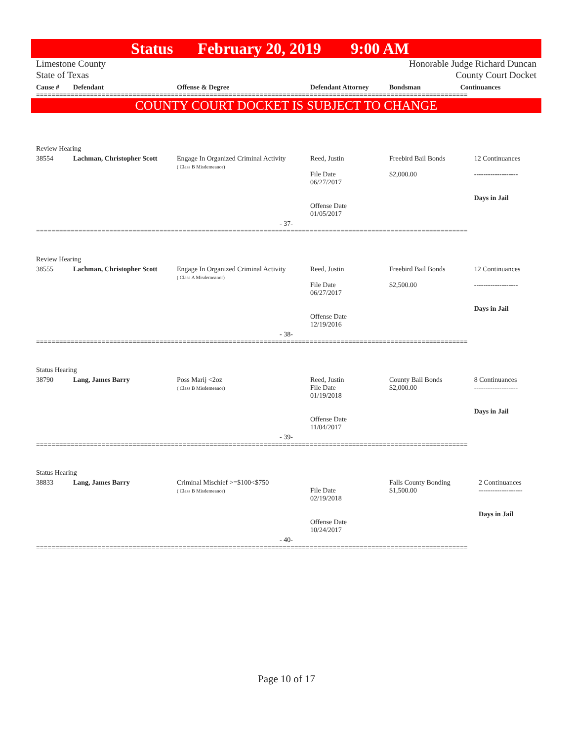Status February 20, 2019 9:00 AM
Limestone County
State of Texas
Honorable Judge Richard Duncan
County Court Docket
| Cause # | Defendant | Offense & Degree | Defendant Attorney | Bondsman | Continuances |
| --- | --- | --- | --- | --- | --- |
================================================================================================================
COUNTY COURT DOCKET IS SUBJECT TO CHANGE
| Review Hearing | | | | | |
| 38554 | Lachman, Christopher Scott | Engage In Organized Criminal Activity ( Class B Misdemeanor) | Reed, Justin File Date 06/27/2017 Offense Date 01/05/2017 | Freebird Bail Bonds $2,000.00 | 12 Continuances ------------------- Days in Jail |
| - 37- | | | | | |
================================================================================================================
| Review Hearing | | | | | |
| 38555 | Lachman, Christopher Scott | Engage In Organized Criminal Activity ( Class A Misdemeanor) | Reed, Justin File Date 06/27/2017 Offense Date 12/19/2016 | Freebird Bail Bonds $2,500.00 | 12 Continuances ------------------- Days in Jail |
| - 38- | | | | | |
================================================================================================================
| Status Hearing | | | | | |
| 38790 | Lang, James Barry | Poss Marij <2oz ( Class B Misdemeanor) | Reed, Justin File Date 01/19/2018 Offense Date 11/04/2017 | County Bail Bonds $2,000.00 | 8 Continuances ------------------- Days in Jail |
| - 39- | | | | | |
================================================================================================================
| Status Hearing | | | | | |
| 38833 | Lang, James Barry | Criminal Mischief >=$100<$750 ( Class B Misdemeanor) | File Date 02/19/2018 Offense Date 10/24/2017 | Falls County Bonding $1,500.00 | 2 Continuances ------------------- Days in Jail |
| - 40- | | | | | |
================================================================================================================
Page 10 of 17